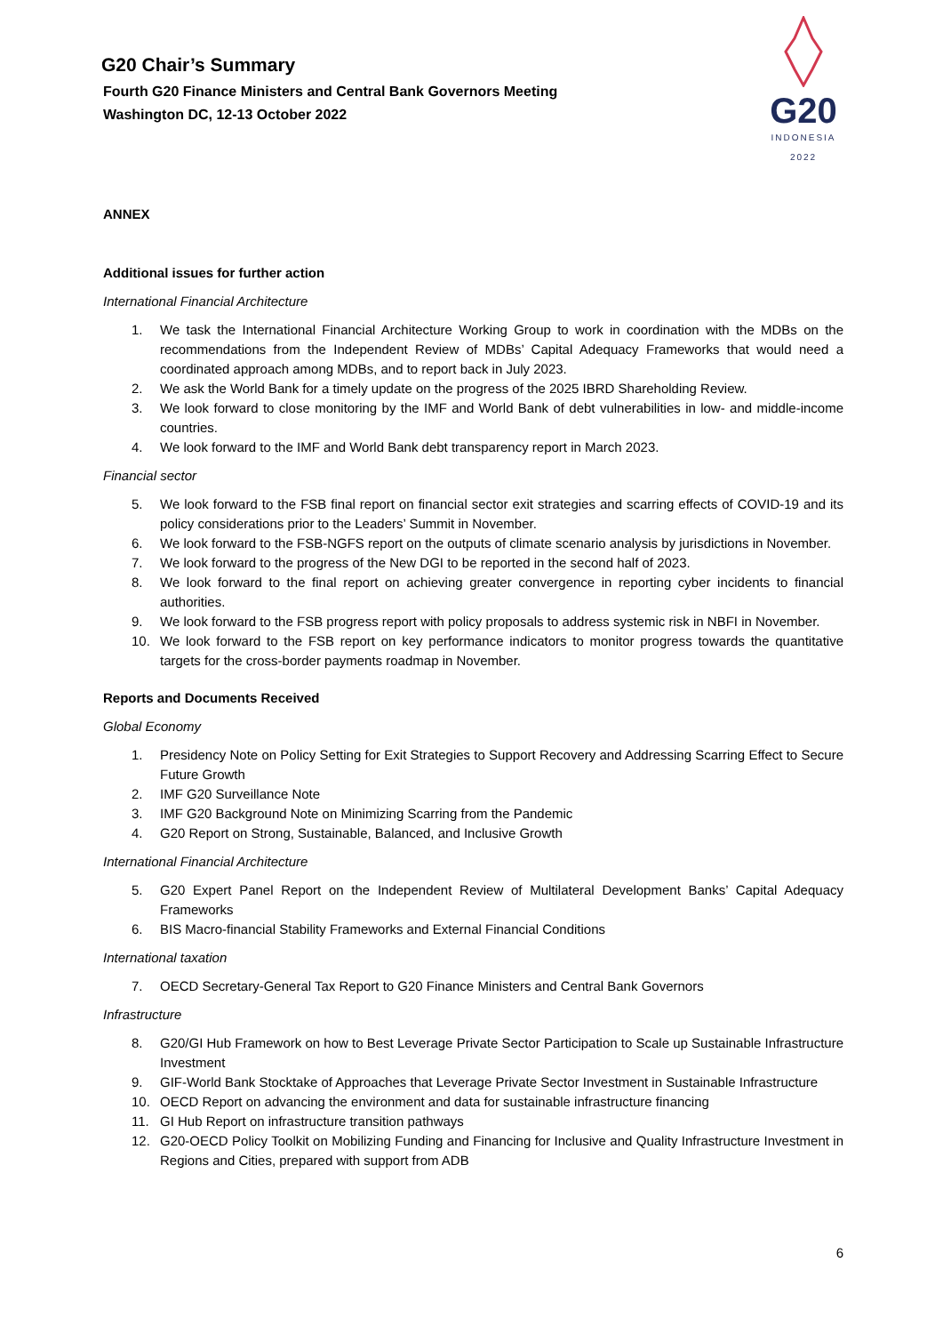G20 Chair’s Summary
Fourth G20 Finance Ministers and Central Bank Governors Meeting
Washington DC, 12-13 October 2022
G20
INDONESIA
2022
ANNEX
Additional issues for further action
International Financial Architecture
1. We task the International Financial Architecture Working Group to work in coordination with the MDBs on the recommendations from the Independent Review of MDBs’ Capital Adequacy Frameworks that would need a coordinated approach among MDBs, and to report back in July 2023.
2. We ask the World Bank for a timely update on the progress of the 2025 IBRD Shareholding Review.
3. We look forward to close monitoring by the IMF and World Bank of debt vulnerabilities in low- and middle-income countries.
4. We look forward to the IMF and World Bank debt transparency report in March 2023.
Financial sector
5. We look forward to the FSB final report on financial sector exit strategies and scarring effects of COVID-19 and its policy considerations prior to the Leaders’ Summit in November.
6. We look forward to the FSB-NGFS report on the outputs of climate scenario analysis by jurisdictions in November.
7. We look forward to the progress of the New DGI to be reported in the second half of 2023.
8. We look forward to the final report on achieving greater convergence in reporting cyber incidents to financial authorities.
9. We look forward to the FSB progress report with policy proposals to address systemic risk in NBFI in November.
10. We look forward to the FSB report on key performance indicators to monitor progress towards the quantitative targets for the cross-border payments roadmap in November.
Reports and Documents Received
Global Economy
1. Presidency Note on Policy Setting for Exit Strategies to Support Recovery and Addressing Scarring Effect to Secure Future Growth
2. IMF G20 Surveillance Note
3. IMF G20 Background Note on Minimizing Scarring from the Pandemic
4. G20 Report on Strong, Sustainable, Balanced, and Inclusive Growth
International Financial Architecture
5. G20 Expert Panel Report on the Independent Review of Multilateral Development Banks’ Capital Adequacy Frameworks
6. BIS Macro-financial Stability Frameworks and External Financial Conditions
International taxation
7. OECD Secretary-General Tax Report to G20 Finance Ministers and Central Bank Governors
Infrastructure
8. G20/GI Hub Framework on how to Best Leverage Private Sector Participation to Scale up Sustainable Infrastructure Investment
9. GIF-World Bank Stocktake of Approaches that Leverage Private Sector Investment in Sustainable Infrastructure
10. OECD Report on advancing the environment and data for sustainable infrastructure financing
11. GI Hub Report on infrastructure transition pathways
12. G20-OECD Policy Toolkit on Mobilizing Funding and Financing for Inclusive and Quality Infrastructure Investment in Regions and Cities, prepared with support from ADB
6